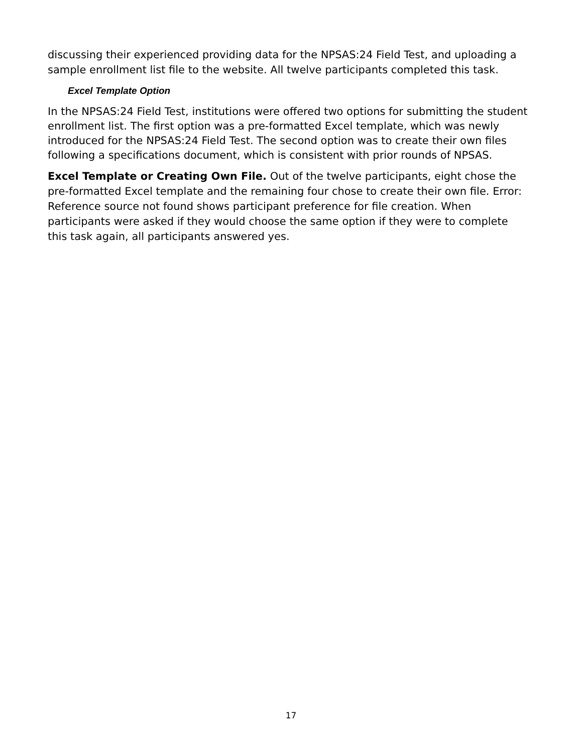discussing their experienced providing data for the NPSAS:24 Field Test, and uploading a sample enrollment list file to the website. All twelve participants completed this task.
Excel Template Option
In the NPSAS:24 Field Test, institutions were offered two options for submitting the student enrollment list. The first option was a pre-formatted Excel template, which was newly introduced for the NPSAS:24 Field Test. The second option was to create their own files following a specifications document, which is consistent with prior rounds of NPSAS.
Excel Template or Creating Own File. Out of the twelve participants, eight chose the pre-formatted Excel template and the remaining four chose to create their own file. Error: Reference source not found shows participant preference for file creation. When participants were asked if they would choose the same option if they were to complete this task again, all participants answered yes.
17